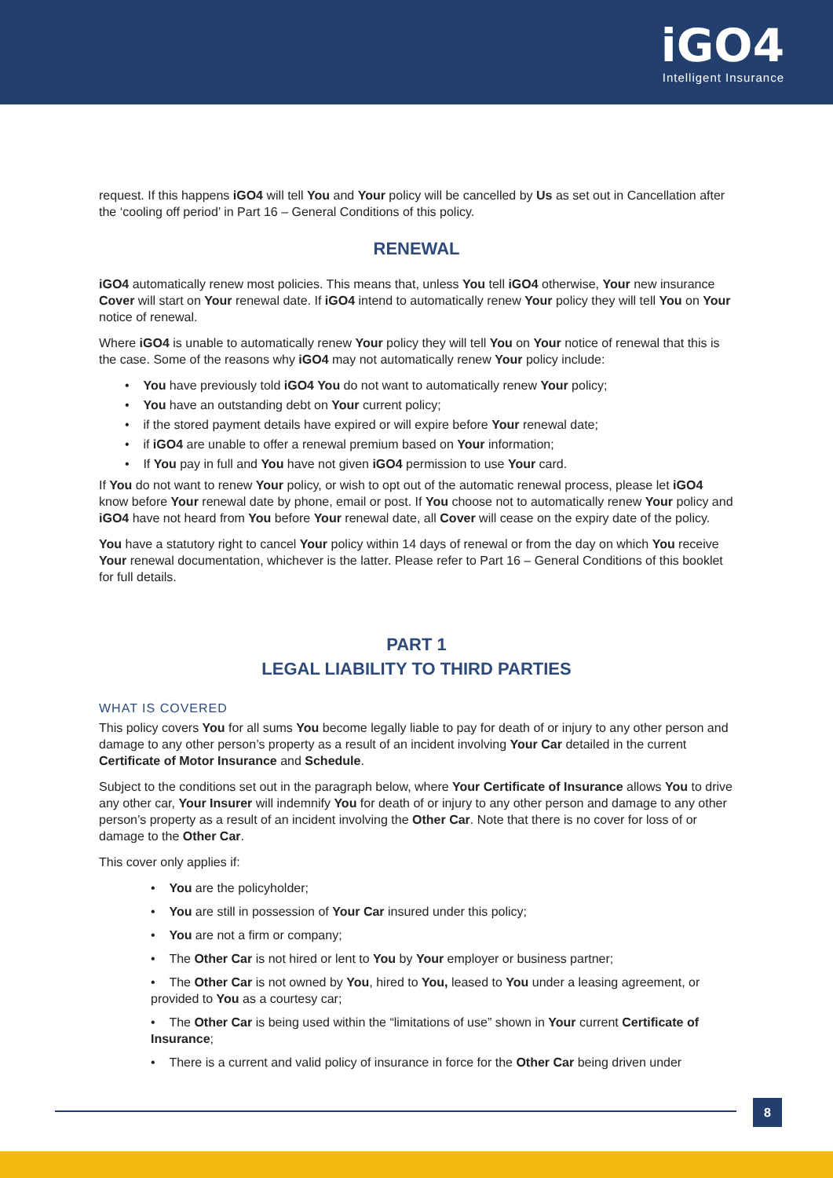iGO4
Intelligent Insurance
request. If this happens iGO4 will tell You and Your policy will be cancelled by Us as set out in Cancellation after the ‘cooling off period’ in Part 16 – General Conditions of this policy.
RENEWAL
iGO4 automatically renew most policies. This means that, unless You tell iGO4 otherwise, Your new insurance Cover will start on Your renewal date. If iGO4 intend to automatically renew Your policy they will tell You on Your notice of renewal.
Where iGO4 is unable to automatically renew Your policy they will tell You on Your notice of renewal that this is the case. Some of the reasons why iGO4 may not automatically renew Your policy include:
• You have previously told iGO4 You do not want to automatically renew Your policy;
• You have an outstanding debt on Your current policy;
• if the stored payment details have expired or will expire before Your renewal date;
• if iGO4 are unable to offer a renewal premium based on Your information;
• If You pay in full and You have not given iGO4 permission to use Your card.
If You do not want to renew Your policy, or wish to opt out of the automatic renewal process, please let iGO4 know before Your renewal date by phone, email or post. If You choose not to automatically renew Your policy and iGO4 have not heard from You before Your renewal date, all Cover will cease on the expiry date of the policy.
You have a statutory right to cancel Your policy within 14 days of renewal or from the day on which You receive Your renewal documentation, whichever is the latter. Please refer to Part 16 – General Conditions of this booklet for full details.
PART 1
LEGAL LIABILITY TO THIRD PARTIES
WHAT IS COVERED
This policy covers You for all sums You become legally liable to pay for death of or injury to any other person and damage to any other person’s property as a result of an incident involving Your Car detailed in the current Certificate of Motor Insurance and Schedule.
Subject to the conditions set out in the paragraph below, where Your Certificate of Insurance allows You to drive any other car, Your Insurer will indemnify You for death of or injury to any other person and damage to any other person’s property as a result of an incident involving the Other Car. Note that there is no cover for loss of or damage to the Other Car.
This cover only applies if:
• You are the policyholder;
• You are still in possession of Your Car insured under this policy;
• You are not a firm or company;
• The Other Car is not hired or lent to You by Your employer or business partner;
• The Other Car is not owned by You, hired to You, leased to You under a leasing agreement, or provided to You as a courtesy car;
• The Other Car is being used within the “limitations of use” shown in Your current Certificate of Insurance;
• There is a current and valid policy of insurance in force for the Other Car being driven under
8